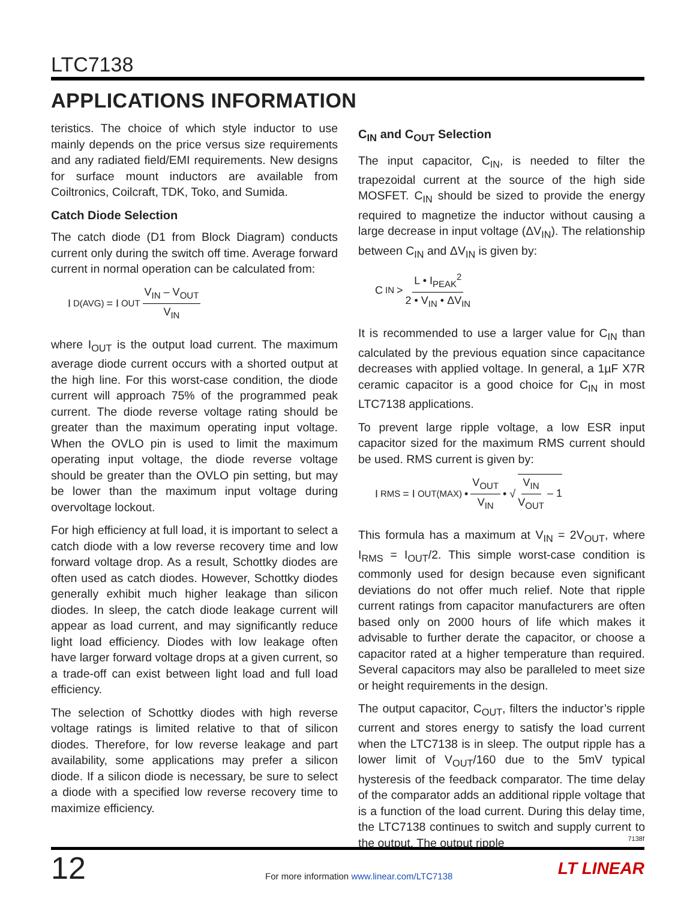LTC7138
APPLICATIONS INFORMATION
teristics. The choice of which style inductor to use mainly depends on the price versus size requirements and any radiated field/EMI requirements. New designs for surface mount inductors are available from Coiltronics, Coilcraft, TDK, Toko, and Sumida.
Catch Diode Selection
The catch diode (D1 from Block Diagram) conducts current only during the switch off time. Average forward current in normal operation can be calculated from:
I<sub>D(AVG)</sub> = I<sub>OUT</sub> V<sub>IN</sub> – V<sub>OUT</sub> V<sub>IN</sub>
where I<sub>OUT</sub> is the output load current. The maximum average diode current occurs with a shorted output at the high line. For this worst-case condition, the diode current will approach 75% of the programmed peak current. The diode reverse voltage rating should be greater than the maximum operating input voltage. When the OVLO pin is used to limit the maximum operating input voltage, the diode reverse voltage should be greater than the OVLO pin setting, but may be lower than the maximum input voltage during overvoltage lockout.
For high efficiency at full load, it is important to select a catch diode with a low reverse recovery time and low forward voltage drop. As a result, Schottky diodes are often used as catch diodes. However, Schottky diodes generally exhibit much higher leakage than silicon diodes. In sleep, the catch diode leakage current will appear as load current, and may significantly reduce light load efficiency. Diodes with low leakage often have larger forward voltage drops at a given current, so a trade-off can exist between light load and full load efficiency.
The selection of Schottky diodes with high reverse voltage ratings is limited relative to that of silicon diodes. Therefore, for low reverse leakage and part availability, some applications may prefer a silicon diode. If a silicon diode is necessary, be sure to select a diode with a specified low reverse recovery time to maximize efficiency.
C<sub>IN</sub> and C<sub>OUT</sub> Selection
The input capacitor, C<sub>IN</sub>, is needed to filter the trapezoidal current at the source of the high side MOSFET. C<sub>IN</sub> should be sized to provide the energy required to magnetize the inductor without causing a large decrease in input voltage (ΔV<sub>IN</sub>). The relationship between C<sub>IN</sub> and ΔV<sub>IN</sub> is given by:
C<sub>IN</sub> > L • I<sub>PEAK</sub><sup>2</sup> 2 • V<sub>IN</sub> • ΔV<sub>IN</sub>
It is recommended to use a larger value for C<sub>IN</sub> than calculated by the previous equation since capacitance decreases with applied voltage. In general, a 1µF X7R ceramic capacitor is a good choice for C<sub>IN</sub> in most LTC7138 applications.
To prevent large ripple voltage, a low ESR input capacitor sized for the maximum RMS current should be used. RMS current is given by:
I<sub>RMS</sub> = I<sub>OUT(MAX)</sub> • V<sub>OUT</sub> V<sub>IN</sub> • √ V<sub>IN</sub> V<sub>OUT</sub> – 1
This formula has a maximum at V<sub>IN</sub> = 2V<sub>OUT</sub>, where I<sub>RMS</sub> = I<sub>OUT</sub>/2. This simple worst-case condition is commonly used for design because even significant deviations do not offer much relief. Note that ripple current ratings from capacitor manufacturers are often based only on 2000 hours of life which makes it advisable to further derate the capacitor, or choose a capacitor rated at a higher temperature than required. Several capacitors may also be paralleled to meet size or height requirements in the design.
The output capacitor, C<sub>OUT</sub>, filters the inductor’s ripple current and stores energy to satisfy the load current when the LTC7138 is in sleep. The output ripple has a lower limit of V<sub>OUT</sub>/160 due to the 5mV typical hysteresis of the feedback comparator. The time delay of the comparator adds an additional ripple voltage that is a function of the load current. During this delay time, the LTC7138 continues to switch and supply current to the output. The output ripple
7138f
12
For more information www.linear.com/LTC7138
LT LINEAR